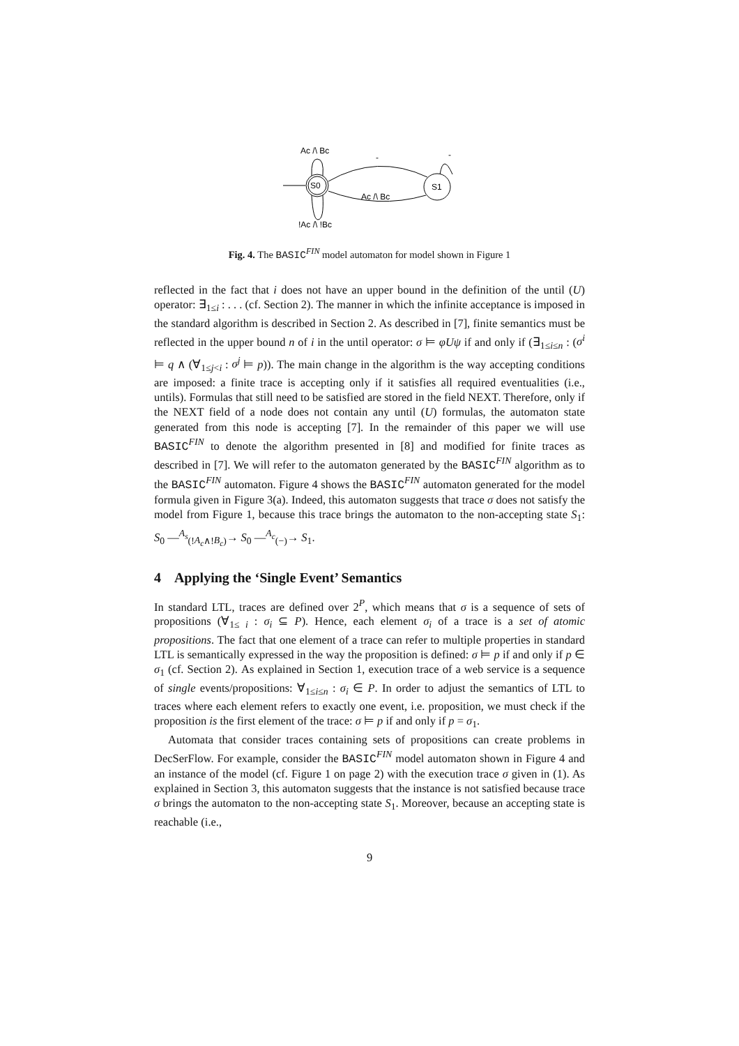S0
S1
Ac /\ Bc
-
-
Ac /\ Bc
!Ac /\ !Bc
Fig. 4. The BASIC<sup>FIN</sup> model automaton for model shown in Figure 1
reflected in the fact that i does not have an upper bound in the definition of the until (U) operator: ∃<sub>1≤i</sub> : . . . (cf. Section 2). The manner in which the infinite acceptance is imposed in the standard algorithm is described in Section 2. As described in [7], finite semantics must be reflected in the upper bound n of i in the until operator: σ ⊨ φUψ if and only if (∃<sub>1≤i≤n</sub> : (σ<sup>i</sup> ⊨ q ∧ (∀<sub>1≤j<i</sub> : σ<sup>j</sup> ⊨ p)). The main change in the algorithm is the way accepting conditions are imposed: a finite trace is accepting only if it satisfies all required eventualities (i.e., untils). Formulas that still need to be satisfied are stored in the field NEXT. Therefore, only if the NEXT field of a node does not contain any until (U) formulas, the automaton state generated from this node is accepting [7]. In the remainder of this paper we will use BASIC<sup>FIN</sup> to denote the algorithm presented in [8] and modified for finite traces as described in [7]. We will refer to the automaton generated by the BASIC<sup>FIN</sup> algorithm as to the BASIC<sup>FIN</sup> automaton. Figure 4 shows the BASIC<sup>FIN</sup> automaton generated for the model formula given in Figure 3(a). Indeed, this automaton suggests that trace σ does not satisfy the model from Figure 1, because this trace brings the automaton to the non-accepting state S<sub>1</sub>: S<sub>0</sub> —<sup>A<sub>s</sub></sup><sub>(!A<sub>c</sub>∧!B<sub>c</sub>)</sub>→ S<sub>0</sub> —<sup>A<sub>c</sub></sup><sub>(−)</sub>→ S<sub>1</sub>.
4 Applying the ‘Single Event’ Semantics
In standard LTL, traces are defined over 2<sup>P</sup>, which means that σ is a sequence of sets of propositions (∀<sub>1≤ i</sub> : σ<sub>i</sub> ⊆ P). Hence, each element σ<sub>i</sub> of a trace is a set of atomic propositions. The fact that one element of a trace can refer to multiple properties in standard LTL is semantically expressed in the way the proposition is defined: σ ⊨ p if and only if p ∈ σ<sub>1</sub> (cf. Section 2). As explained in Section 1, execution trace of a web service is a sequence of single events/propositions: ∀<sub>1≤i≤n</sub> : σ<sub>i</sub> ∈ P. In order to adjust the semantics of LTL to traces where each element refers to exactly one event, i.e. proposition, we must check if the proposition is the first element of the trace: σ ⊨ p if and only if p = σ<sub>1</sub>.
Automata that consider traces containing sets of propositions can create problems in DecSerFlow. For example, consider the BASIC<sup>FIN</sup> model automaton shown in Figure 4 and an instance of the model (cf. Figure 1 on page 2) with the execution trace σ given in (1). As explained in Section 3, this automaton suggests that the instance is not satisfied because trace σ brings the automaton to the non-accepting state S<sub>1</sub>. Moreover, because an accepting state is reachable (i.e.,
9